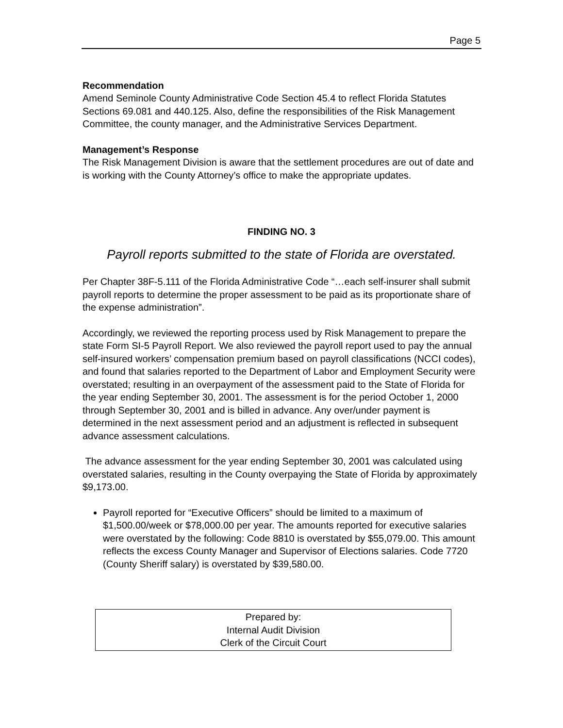Page 5
Recommendation
Amend Seminole County Administrative Code Section 45.4 to reflect Florida Statutes Sections 69.081 and 440.125. Also, define the responsibilities of the Risk Management Committee, the county manager, and the Administrative Services Department.
Management’s Response
The Risk Management Division is aware that the settlement procedures are out of date and is working with the County Attorney’s office to make the appropriate updates.
FINDING NO. 3
Payroll reports submitted to the state of Florida are overstated.
Per Chapter 38F-5.111 of the Florida Administrative Code “…each self-insurer shall submit payroll reports to determine the proper assessment to be paid as its proportionate share of the expense administration”.
Accordingly, we reviewed the reporting process used by Risk Management to prepare the state Form SI-5 Payroll Report. We also reviewed the payroll report used to pay the annual self-insured workers’ compensation premium based on payroll classifications (NCCI codes), and found that salaries reported to the Department of Labor and Employment Security were overstated; resulting in an overpayment of the assessment paid to the State of Florida for the year ending September 30, 2001. The assessment is for the period October 1, 2000 through September 30, 2001 and is billed in advance. Any over/under payment is determined in the next assessment period and an adjustment is reflected in subsequent advance assessment calculations.
The advance assessment for the year ending September 30, 2001 was calculated using overstated salaries, resulting in the County overpaying the State of Florida by approximately $9,173.00.
Payroll reported for “Executive Officers” should be limited to a maximum of $1,500.00/week or $78,000.00 per year. The amounts reported for executive salaries were overstated by the following: Code 8810 is overstated by $55,079.00. This amount reflects the excess County Manager and Supervisor of Elections salaries. Code 7720 (County Sheriff salary) is overstated by $39,580.00.
Prepared by:
Internal Audit Division
Clerk of the Circuit Court